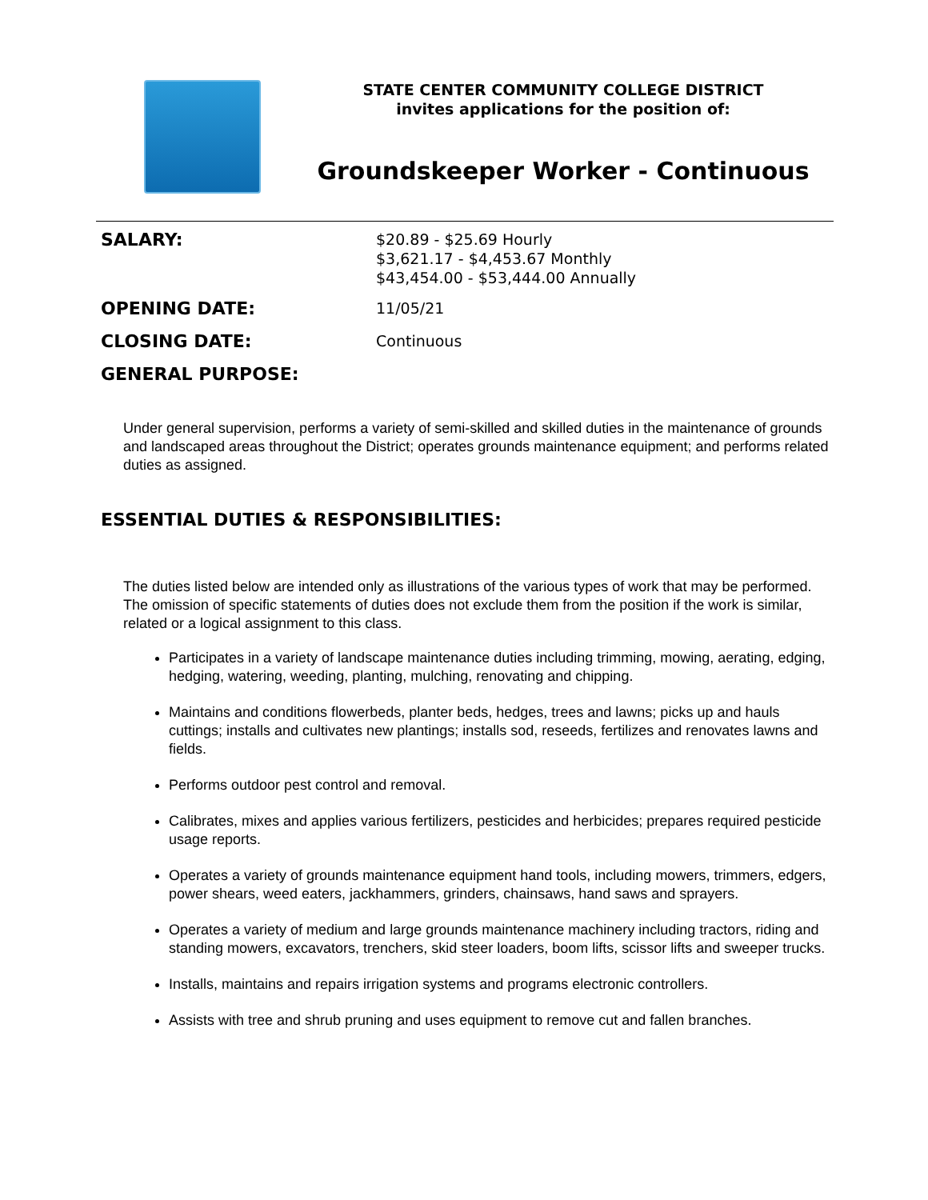STATE CENTER COMMUNITY COLLEGE DISTRICT
invites applications for the position of:
Groundskeeper Worker - Continuous
SALARY:
$20.89 - $25.69 Hourly
$3,621.17 - $4,453.67 Monthly
$43,454.00 - $53,444.00 Annually
OPENING DATE:
11/05/21
CLOSING DATE:
Continuous
GENERAL PURPOSE:
Under general supervision, performs a variety of semi-skilled and skilled duties in the maintenance of grounds and landscaped areas throughout the District; operates grounds maintenance equipment; and performs related duties as assigned.
ESSENTIAL DUTIES & RESPONSIBILITIES:
The duties listed below are intended only as illustrations of the various types of work that may be performed. The omission of specific statements of duties does not exclude them from the position if the work is similar, related or a logical assignment to this class.
Participates in a variety of landscape maintenance duties including trimming, mowing, aerating, edging, hedging, watering, weeding, planting, mulching, renovating and chipping.
Maintains and conditions flowerbeds, planter beds, hedges, trees and lawns; picks up and hauls cuttings; installs and cultivates new plantings; installs sod, reseeds, fertilizes and renovates lawns and fields.
Performs outdoor pest control and removal.
Calibrates, mixes and applies various fertilizers, pesticides and herbicides; prepares required pesticide usage reports.
Operates a variety of grounds maintenance equipment hand tools, including mowers, trimmers, edgers, power shears, weed eaters, jackhammers, grinders, chainsaws, hand saws and sprayers.
Operates a variety of medium and large grounds maintenance machinery including tractors, riding and standing mowers, excavators, trenchers, skid steer loaders, boom lifts, scissor lifts and sweeper trucks.
Installs, maintains and repairs irrigation systems and programs electronic controllers.
Assists with tree and shrub pruning and uses equipment to remove cut and fallen branches.